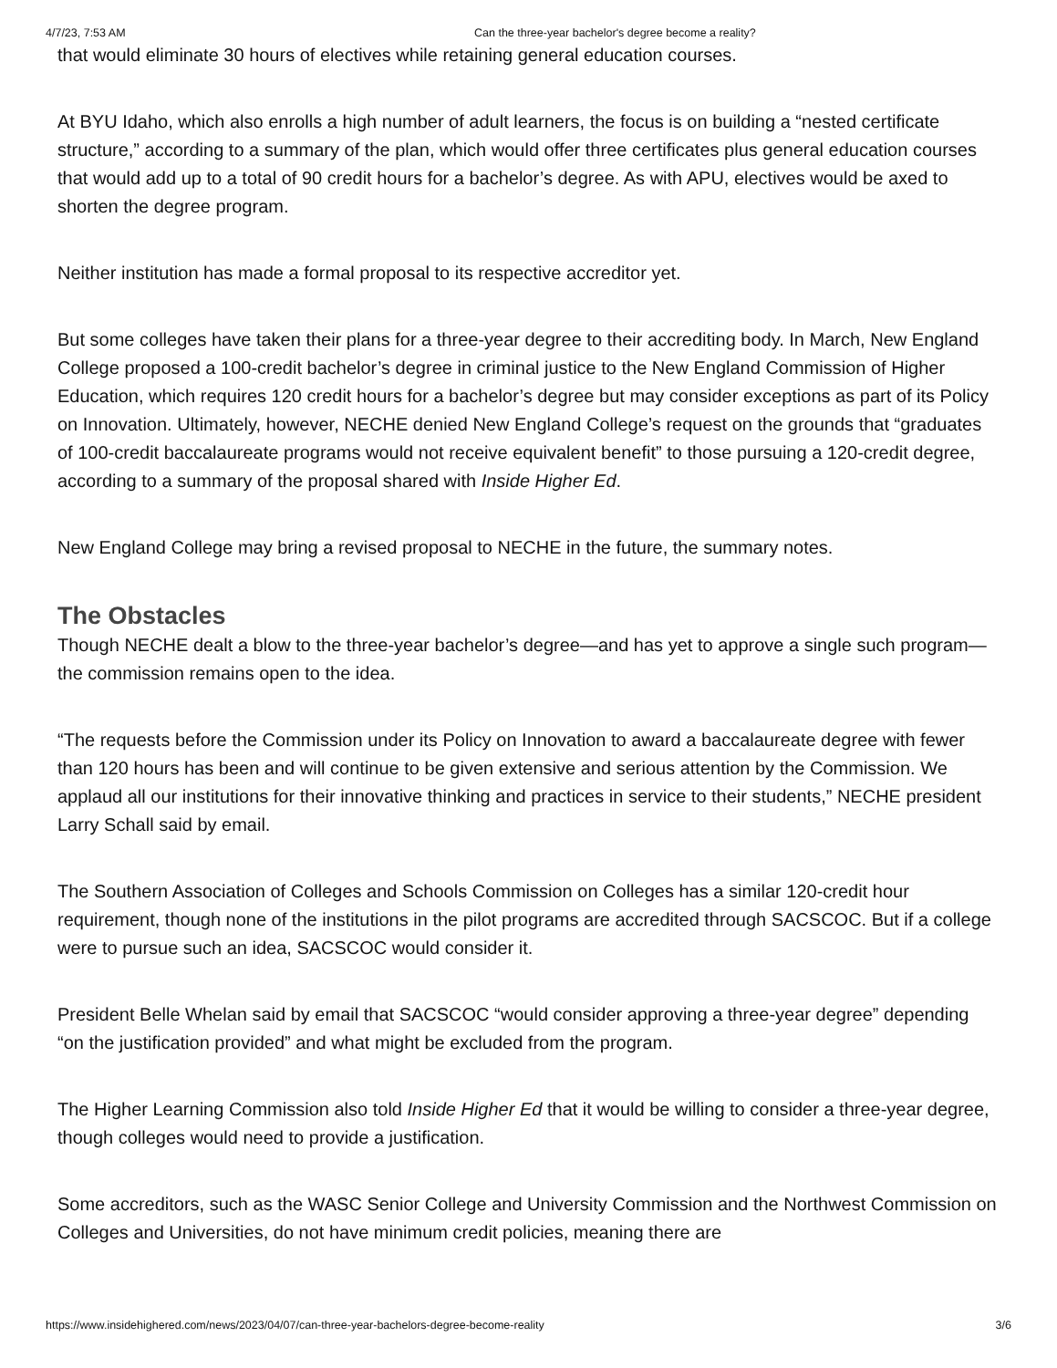4/7/23, 7:53 AM Can the three-year bachelor's degree become a reality?
that would eliminate 30 hours of electives while retaining general education courses.
At BYU Idaho, which also enrolls a high number of adult learners, the focus is on building a “nested certificate structure,” according to a summary of the plan, which would offer three certificates plus general education courses that would add up to a total of 90 credit hours for a bachelor’s degree. As with APU, electives would be axed to shorten the degree program.
Neither institution has made a formal proposal to its respective accreditor yet.
But some colleges have taken their plans for a three-year degree to their accrediting body. In March, New England College proposed a 100-credit bachelor’s degree in criminal justice to the New England Commission of Higher Education, which requires 120 credit hours for a bachelor’s degree but may consider exceptions as part of its Policy on Innovation. Ultimately, however, NECHE denied New England College’s request on the grounds that “graduates of 100-credit baccalaureate programs would not receive equivalent benefit” to those pursuing a 120-credit degree, according to a summary of the proposal shared with Inside Higher Ed.
New England College may bring a revised proposal to NECHE in the future, the summary notes.
The Obstacles
Though NECHE dealt a blow to the three-year bachelor’s degree—and has yet to approve a single such program—the commission remains open to the idea.
“The requests before the Commission under its Policy on Innovation to award a baccalaureate degree with fewer than 120 hours has been and will continue to be given extensive and serious attention by the Commission. We applaud all our institutions for their innovative thinking and practices in service to their students,” NECHE president Larry Schall said by email.
The Southern Association of Colleges and Schools Commission on Colleges has a similar 120-credit hour requirement, though none of the institutions in the pilot programs are accredited through SACSCOC. But if a college were to pursue such an idea, SACSCOC would consider it.
President Belle Whelan said by email that SACSCOC “would consider approving a three-year degree” depending “on the justification provided” and what might be excluded from the program.
The Higher Learning Commission also told Inside Higher Ed that it would be willing to consider a three-year degree, though colleges would need to provide a justification.
Some accreditors, such as the WASC Senior College and University Commission and the Northwest Commission on Colleges and Universities, do not have minimum credit policies, meaning there are
https://www.insidehighered.com/news/2023/04/07/can-three-year-bachelors-degree-become-reality 3/6